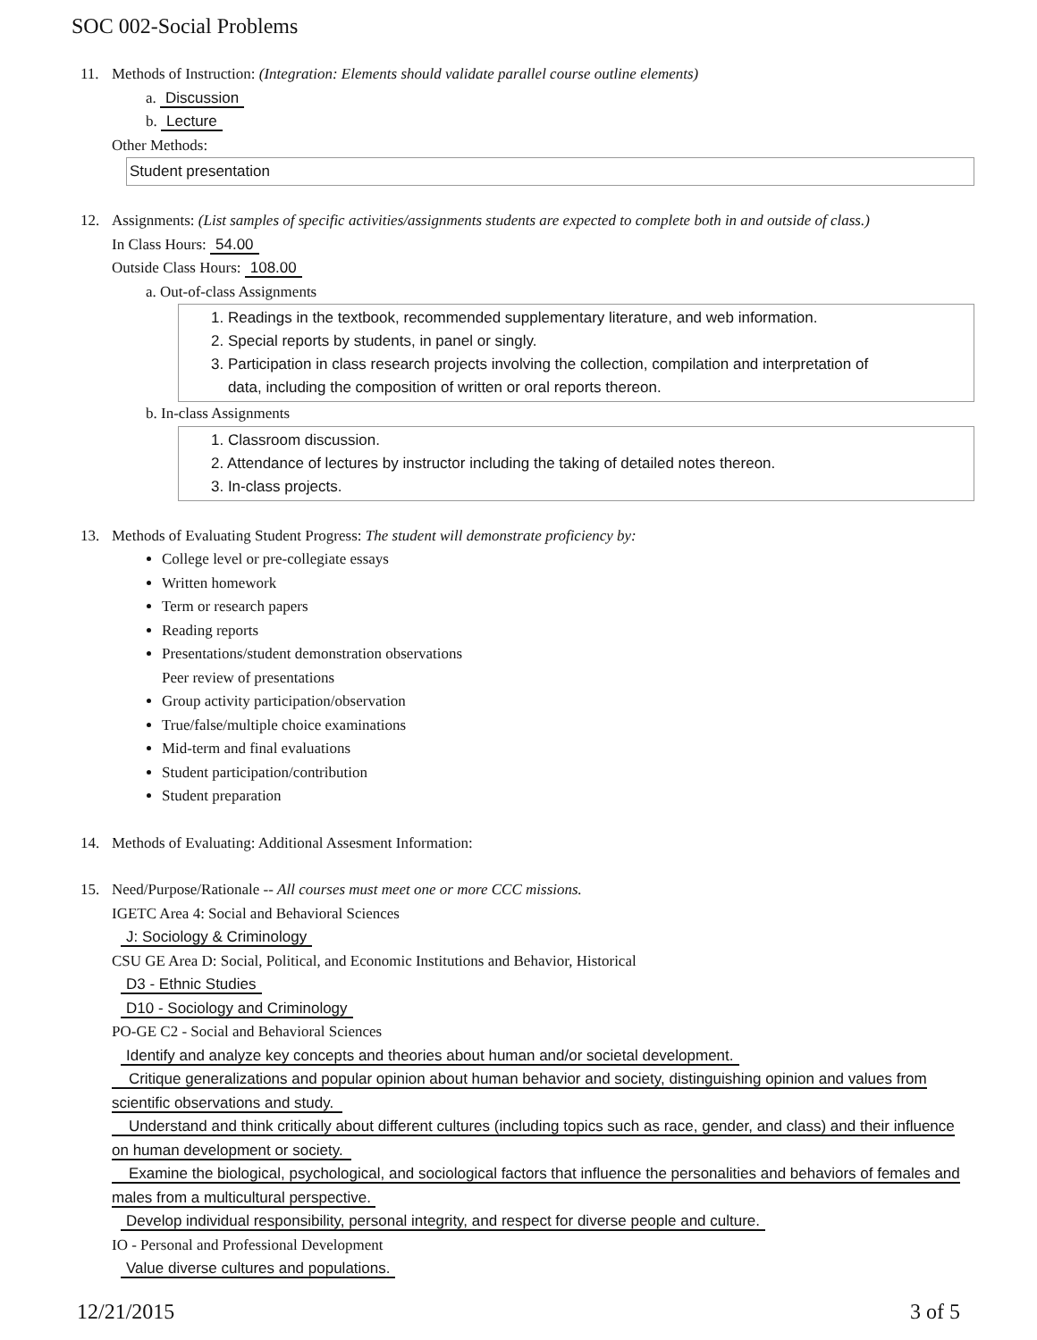SOC 002-Social Problems
11. Methods of Instruction: (Integration: Elements should validate parallel course outline elements)
a. Discussion
b. Lecture
Other Methods:
Student presentation
12. Assignments: (List samples of specific activities/assignments students are expected to complete both in and outside of class.)
In Class Hours: 54.00
Outside Class Hours: 108.00
a. Out-of-class Assignments
1. Readings in the textbook, recommended supplementary literature, and web information.
2. Special reports by students, in panel or singly.
3. Participation in class research projects involving the collection, compilation and interpretation of
data, including the composition of written or oral reports thereon.
b. In-class Assignments
1. Classroom discussion.
2. Attendance of lectures by instructor including the taking of detailed notes thereon.
3. In-class projects.
13. Methods of Evaluating Student Progress: The student will demonstrate proficiency by:
College level or pre-collegiate essays
Written homework
Term or research papers
Reading reports
Presentations/student demonstration observations
Peer review of presentations
Group activity participation/observation
True/false/multiple choice examinations
Mid-term and final evaluations
Student participation/contribution
Student preparation
14. Methods of Evaluating: Additional Assesment Information:
15. Need/Purpose/Rationale -- All courses must meet one or more CCC missions.
IGETC Area 4: Social and Behavioral Sciences
J: Sociology & Criminology
CSU GE Area D: Social, Political, and Economic Institutions and Behavior, Historical
D3 - Ethnic Studies
D10 - Sociology and Criminology
PO-GE C2 - Social and Behavioral Sciences
Identify and analyze key concepts and theories about human and/or societal development.
Critique generalizations and popular opinion about human behavior and society, distinguishing opinion and values from scientific observations and study.
Understand and think critically about different cultures (including topics such as race, gender, and class) and their influence on human development or society.
Examine the biological, psychological, and sociological factors that influence the personalities and behaviors of females and males from a multicultural perspective.
Develop individual responsibility, personal integrity, and respect for diverse people and culture.
IO - Personal and Professional Development
Value diverse cultures and populations.
12/21/2015 3 of 5